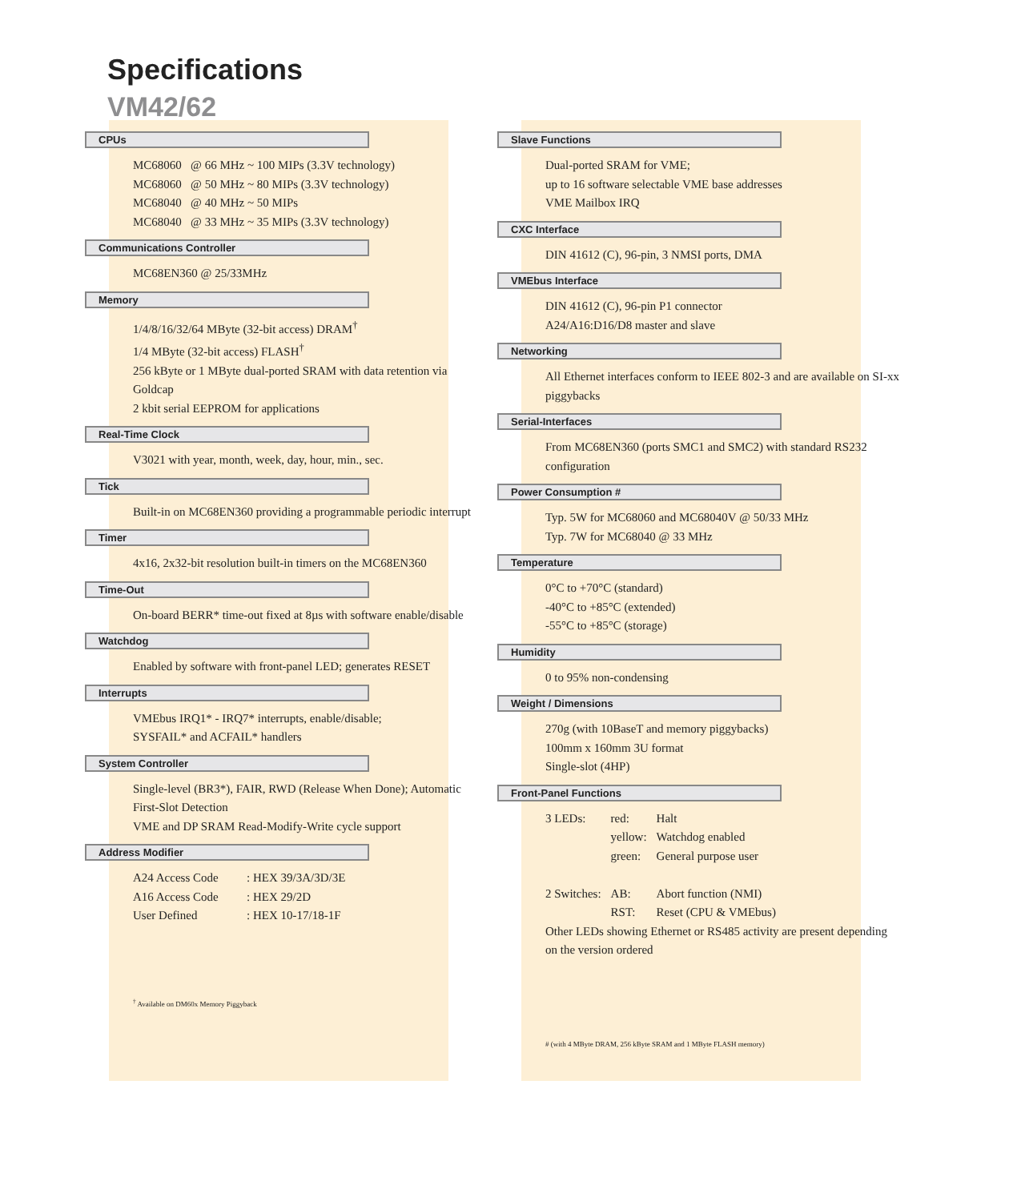Specifications
VM42/62
CPUs
MC68060 @ 66 MHz ~ 100 MIPs (3.3V technology)
MC68060 @ 50 MHz ~ 80 MIPs (3.3V technology)
MC68040 @ 40 MHz ~ 50 MIPs
MC68040 @ 33 MHz ~ 35 MIPs (3.3V technology)
Communications Controller
MC68EN360 @ 25/33MHz
Memory
1/4/8/16/32/64 MByte (32-bit access) DRAM<sup>†</sup>
1/4 MByte (32-bit access) FLASH<sup>†</sup>
256 kByte or 1 MByte dual-ported SRAM with data retention via Goldcap
2 kbit serial EEPROM for applications
Real-Time Clock
V3021 with year, month, week, day, hour, min., sec.
Tick
Built-in on MC68EN360 providing a programmable periodic interrupt
Timer
4x16, 2x32-bit resolution built-in timers on the MC68EN360
Time-Out
On-board BERR* time-out fixed at 8µs with software enable/disable
Watchdog
Enabled by software with front-panel LED; generates RESET
Interrupts
VMEbus IRQ1* - IRQ7* interrupts, enable/disable;
SYSFAIL* and ACFAIL* handlers
System Controller
Single-level (BR3*), FAIR, RWD (Release When Done); Automatic First-Slot Detection
VME and DP SRAM Read-Modify-Write cycle support
Address Modifier
| A24 Access Code | : HEX 39/3A/3D/3E |
| A16 Access Code | : HEX 29/2D |
| User Defined | : HEX 10-17/18-1F |
<sup>†</sup> Available on DM60x Memory Piggyback
Slave Functions
Dual-ported SRAM for VME;
up to 16 software selectable VME base addresses
VME Mailbox IRQ
CXC Interface
DIN 41612 (C), 96-pin, 3 NMSI ports, DMA
VMEbus Interface
DIN 41612 (C), 96-pin P1 connector
A24/A16:D16/D8 master and slave
Networking
All Ethernet interfaces conform to IEEE 802-3 and are available on SI-xx piggybacks
Serial-Interfaces
From MC68EN360 (ports SMC1 and SMC2) with standard RS232 configuration
Power Consumption #
Typ. 5W for MC68060 and MC68040V @ 50/33 MHz
Typ. 7W for MC68040 @ 33 MHz
Temperature
0°C to +70°C (standard)
-40°C to +85°C (extended)
-55°C to +85°C (storage)
Humidity
0 to 95% non-condensing
Weight / Dimensions
270g (with 10BaseT and memory piggybacks)
100mm x 160mm 3U format
Single-slot (4HP)
Front-Panel Functions
| 3 LEDs: | red: | Halt |
| | yellow: | Watchdog enabled |
| | green: | General purpose user |
| 2 Switches: | AB: | Abort function (NMI) |
| | RST: | Reset (CPU & VMEbus) |
Other LEDs showing Ethernet or RS485 activity are present depending on the version ordered
# (with 4 MByte DRAM, 256 kByte SRAM and 1 MByte FLASH memory)